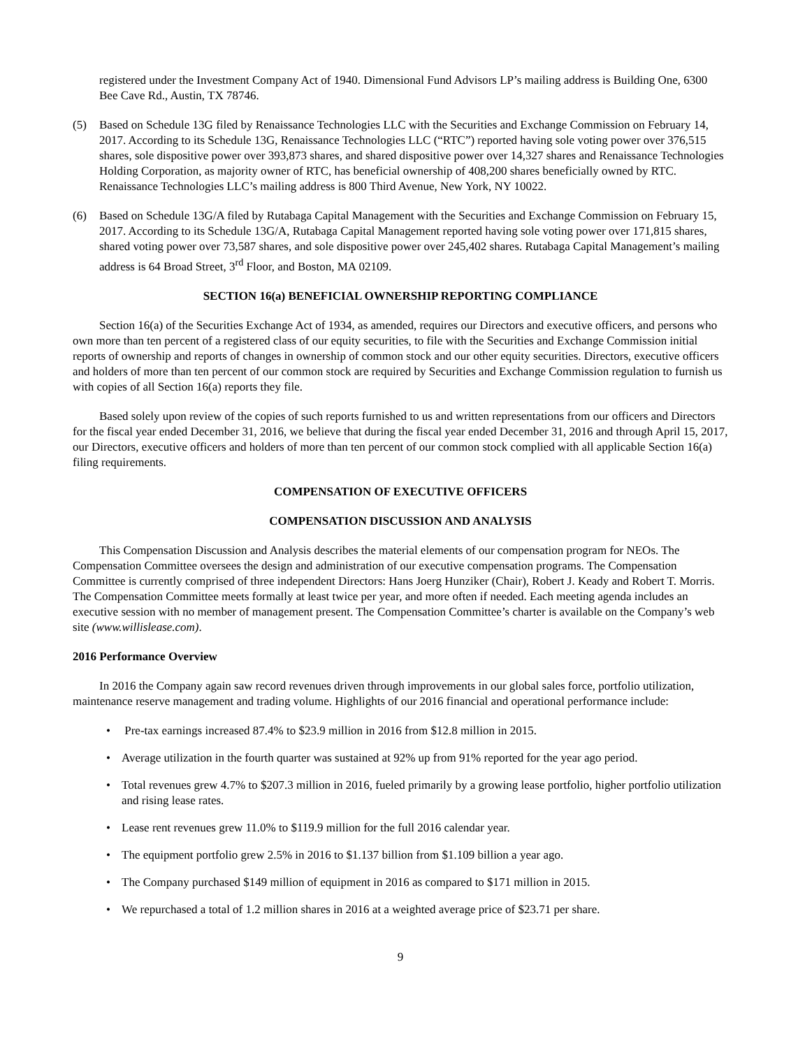registered under the Investment Company Act of 1940. Dimensional Fund Advisors LP’s mailing address is Building One, 6300 Bee Cave Rd., Austin, TX 78746.
(5) Based on Schedule 13G filed by Renaissance Technologies LLC with the Securities and Exchange Commission on February 14, 2017. According to its Schedule 13G, Renaissance Technologies LLC (“RTC”) reported having sole voting power over 376,515 shares, sole dispositive power over 393,873 shares, and shared dispositive power over 14,327 shares and Renaissance Technologies Holding Corporation, as majority owner of RTC, has beneficial ownership of 408,200 shares beneficially owned by RTC. Renaissance Technologies LLC’s mailing address is 800 Third Avenue, New York, NY 10022.
(6) Based on Schedule 13G/A filed by Rutabaga Capital Management with the Securities and Exchange Commission on February 15, 2017. According to its Schedule 13G/A, Rutabaga Capital Management reported having sole voting power over 171,815 shares, shared voting power over 73,587 shares, and sole dispositive power over 245,402 shares. Rutabaga Capital Management’s mailing address is 64 Broad Street, 3<sup>rd</sup> Floor, and Boston, MA 02109.
SECTION 16(a) BENEFICIAL OWNERSHIP REPORTING COMPLIANCE
Section 16(a) of the Securities Exchange Act of 1934, as amended, requires our Directors and executive officers, and persons who own more than ten percent of a registered class of our equity securities, to file with the Securities and Exchange Commission initial reports of ownership and reports of changes in ownership of common stock and our other equity securities. Directors, executive officers and holders of more than ten percent of our common stock are required by Securities and Exchange Commission regulation to furnish us with copies of all Section 16(a) reports they file.
Based solely upon review of the copies of such reports furnished to us and written representations from our officers and Directors for the fiscal year ended December 31, 2016, we believe that during the fiscal year ended December 31, 2016 and through April 15, 2017, our Directors, executive officers and holders of more than ten percent of our common stock complied with all applicable Section 16(a) filing requirements.
COMPENSATION OF EXECUTIVE OFFICERS
COMPENSATION DISCUSSION AND ANALYSIS
This Compensation Discussion and Analysis describes the material elements of our compensation program for NEOs. The Compensation Committee oversees the design and administration of our executive compensation programs. The Compensation Committee is currently comprised of three independent Directors: Hans Joerg Hunziker (Chair), Robert J. Keady and Robert T. Morris. The Compensation Committee meets formally at least twice per year, and more often if needed. Each meeting agenda includes an executive session with no member of management present. The Compensation Committee’s charter is available on the Company’s web site (www.willislease.com).
2016 Performance Overview
In 2016 the Company again saw record revenues driven through improvements in our global sales force, portfolio utilization, maintenance reserve management and trading volume. Highlights of our 2016 financial and operational performance include:
• Pre-tax earnings increased 87.4% to $23.9 million in 2016 from $12.8 million in 2015.
• Average utilization in the fourth quarter was sustained at 92% up from 91% reported for the year ago period.
• Total revenues grew 4.7% to $207.3 million in 2016, fueled primarily by a growing lease portfolio, higher portfolio utilization and rising lease rates.
• Lease rent revenues grew 11.0% to $119.9 million for the full 2016 calendar year.
• The equipment portfolio grew 2.5% in 2016 to $1.137 billion from $1.109 billion a year ago.
• The Company purchased $149 million of equipment in 2016 as compared to $171 million in 2015.
• We repurchased a total of 1.2 million shares in 2016 at a weighted average price of $23.71 per share.
9